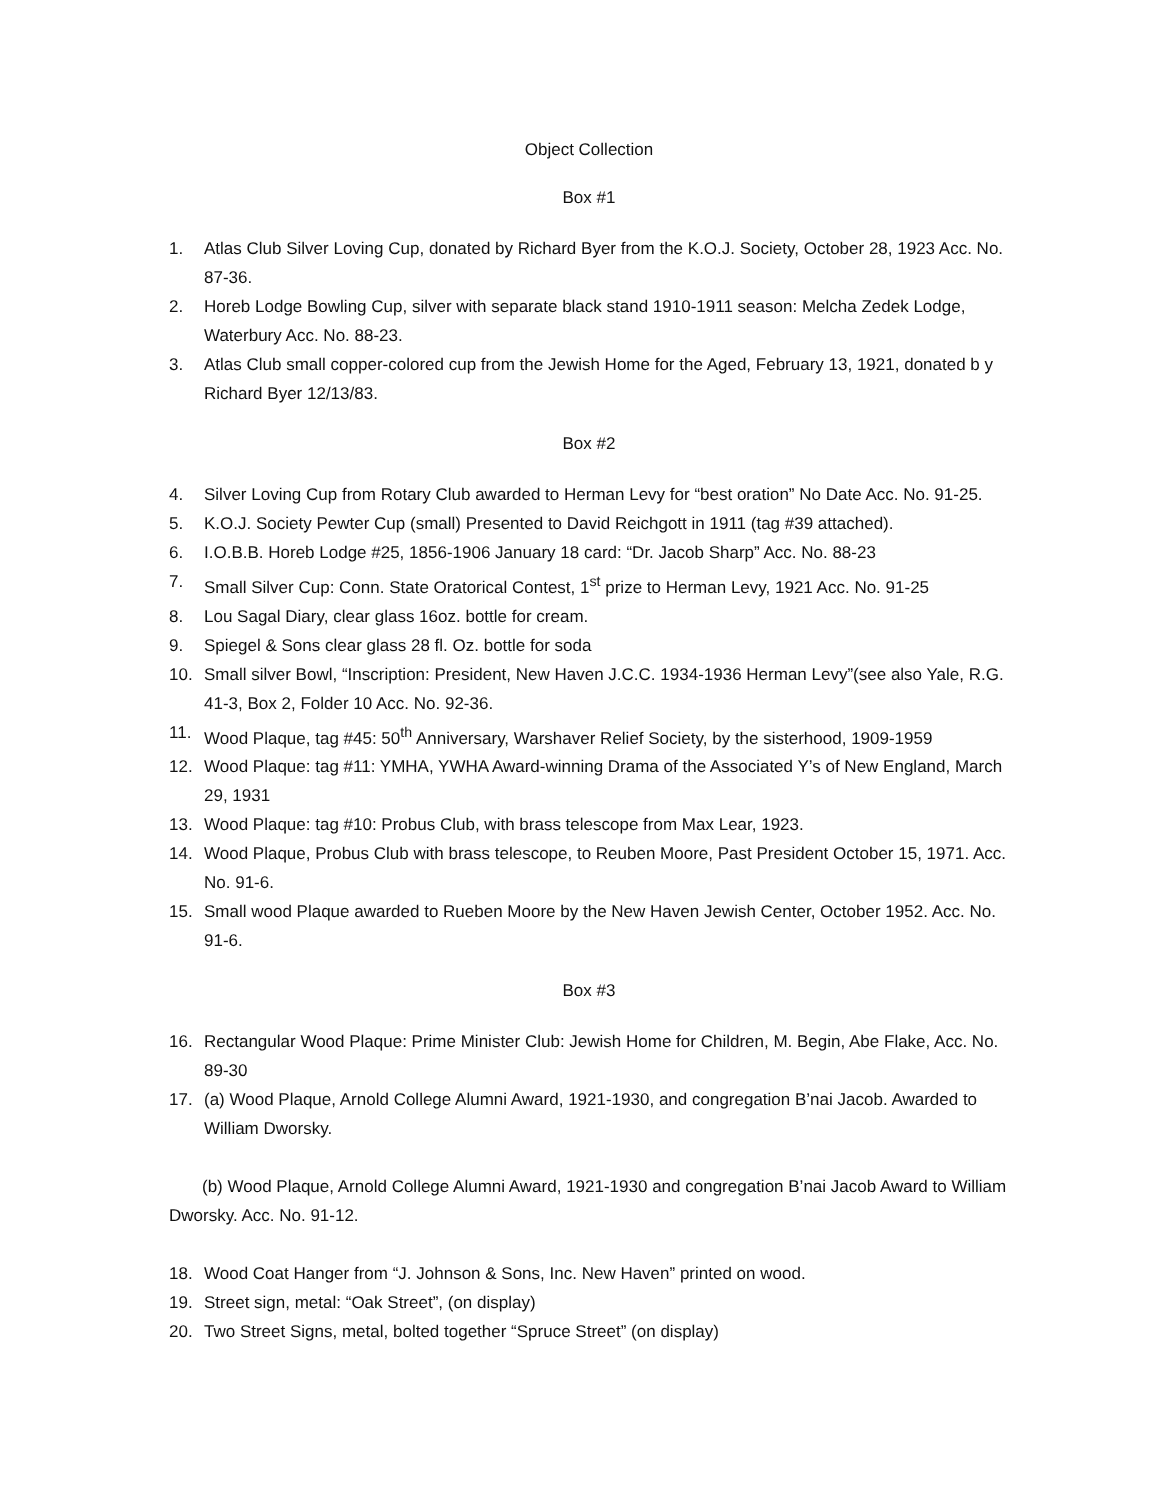Object Collection
Box #1
1. Atlas Club Silver Loving Cup, donated by Richard Byer from the K.O.J. Society, October 28, 1923 Acc. No. 87-36.
2. Horeb Lodge Bowling Cup, silver with separate black stand 1910-1911 season: Melcha Zedek Lodge, Waterbury Acc. No. 88-23.
3. Atlas Club small copper-colored cup from the Jewish Home for the Aged, February 13, 1921, donated b y Richard Byer 12/13/83.
Box #2
4. Silver Loving Cup from Rotary Club awarded to Herman Levy for “best oration” No Date Acc. No. 91-25.
5. K.O.J. Society Pewter Cup (small) Presented to David Reichgott in 1911 (tag #39 attached).
6. I.O.B.B. Horeb Lodge #25, 1856-1906 January 18 card: “Dr. Jacob Sharp” Acc. No. 88-23
7. Small Silver Cup: Conn. State Oratorical Contest, 1<sup>st</sup> prize to Herman Levy, 1921 Acc. No. 91-25
8. Lou Sagal Diary, clear glass 16oz. bottle for cream.
9. Spiegel & Sons clear glass 28 fl. Oz. bottle for soda
10. Small silver Bowl, “Inscription: President, New Haven J.C.C. 1934-1936 Herman Levy”(see also Yale, R.G. 41-3, Box 2, Folder 10 Acc. No. 92-36.
11. Wood Plaque, tag #45: 50<sup>th</sup> Anniversary, Warshaver Relief Society, by the sisterhood, 1909-1959
12. Wood Plaque: tag #11: YMHA, YWHA Award-winning Drama of the Associated Y’s of New England, March 29, 1931
13. Wood Plaque: tag #10: Probus Club, with brass telescope from Max Lear, 1923.
14. Wood Plaque, Probus Club with brass telescope, to Reuben Moore, Past President October 15, 1971. Acc. No. 91-6.
15. Small wood Plaque awarded to Rueben Moore by the New Haven Jewish Center, October 1952. Acc. No. 91-6.
Box #3
16. Rectangular Wood Plaque: Prime Minister Club: Jewish Home for Children, M. Begin, Abe Flake, Acc. No. 89-30
17. (a) Wood Plaque, Arnold College Alumni Award, 1921-1930, and congregation B’nai Jacob. Awarded to William Dworsky.
(b) Wood Plaque, Arnold College Alumni Award, 1921-1930 and congregation B’nai Jacob Award to William Dworsky. Acc. No. 91-12.
18. Wood Coat Hanger from “J. Johnson & Sons, Inc. New Haven” printed on wood.
19. Street sign, metal: “Oak Street”, (on display)
20. Two Street Signs, metal, bolted together “Spruce Street” (on display)